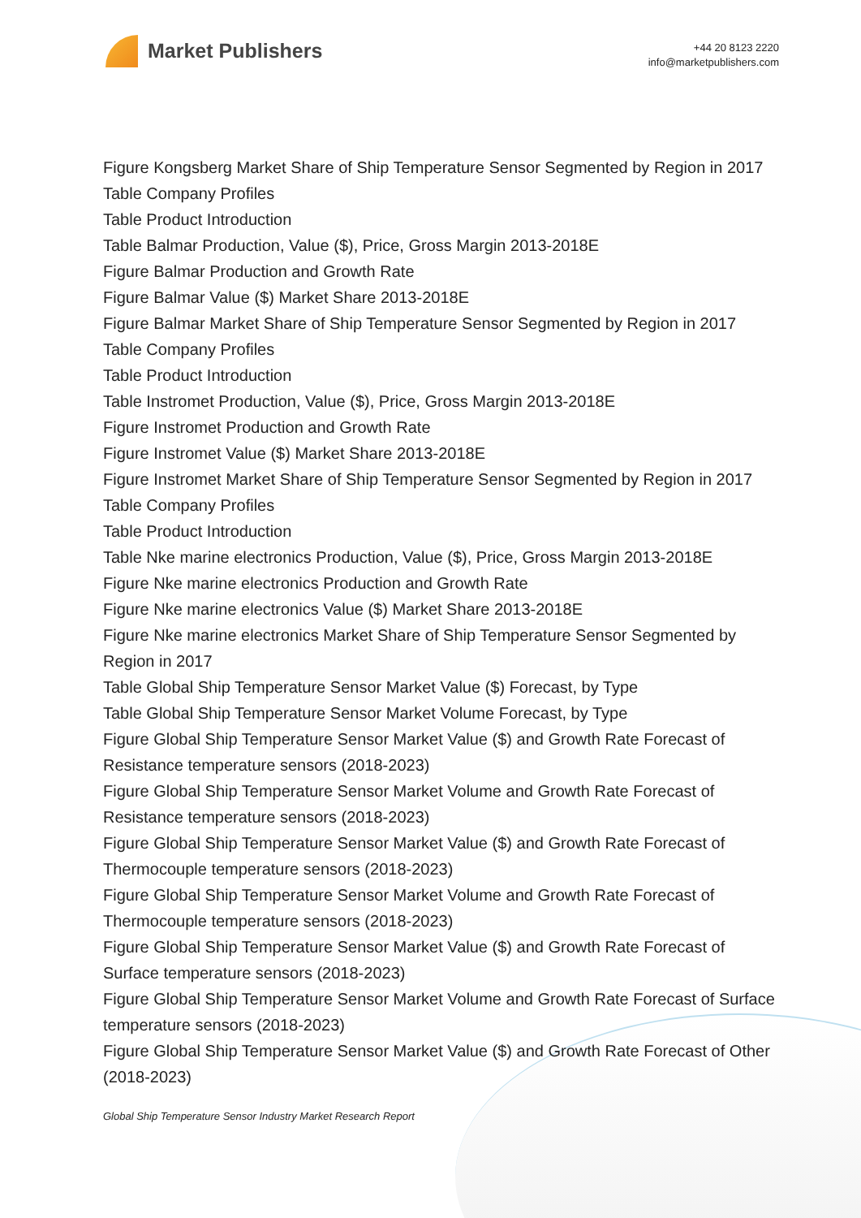Market Publishers
+44 20 8123 2220
info@marketpublishers.com
Figure Kongsberg Market Share of Ship Temperature Sensor Segmented by Region in 2017
Table Company Profiles
Table Product Introduction
Table Balmar Production, Value ($), Price, Gross Margin 2013-2018E
Figure Balmar Production and Growth Rate
Figure Balmar Value ($) Market Share 2013-2018E
Figure Balmar Market Share of Ship Temperature Sensor Segmented by Region in 2017
Table Company Profiles
Table Product Introduction
Table Instromet Production, Value ($), Price, Gross Margin 2013-2018E
Figure Instromet Production and Growth Rate
Figure Instromet Value ($) Market Share 2013-2018E
Figure Instromet Market Share of Ship Temperature Sensor Segmented by Region in 2017
Table Company Profiles
Table Product Introduction
Table Nke marine electronics Production, Value ($), Price, Gross Margin 2013-2018E
Figure Nke marine electronics Production and Growth Rate
Figure Nke marine electronics Value ($) Market Share 2013-2018E
Figure Nke marine electronics Market Share of Ship Temperature Sensor Segmented by Region in 2017
Table Global Ship Temperature Sensor Market Value ($) Forecast, by Type
Table Global Ship Temperature Sensor Market Volume Forecast, by Type
Figure Global Ship Temperature Sensor Market Value ($) and Growth Rate Forecast of Resistance temperature sensors (2018-2023)
Figure Global Ship Temperature Sensor Market Volume and Growth Rate Forecast of Resistance temperature sensors (2018-2023)
Figure Global Ship Temperature Sensor Market Value ($) and Growth Rate Forecast of Thermocouple temperature sensors (2018-2023)
Figure Global Ship Temperature Sensor Market Volume and Growth Rate Forecast of Thermocouple temperature sensors (2018-2023)
Figure Global Ship Temperature Sensor Market Value ($) and Growth Rate Forecast of Surface temperature sensors (2018-2023)
Figure Global Ship Temperature Sensor Market Volume and Growth Rate Forecast of Surface temperature sensors (2018-2023)
Figure Global Ship Temperature Sensor Market Value ($) and Growth Rate Forecast of Other (2018-2023)
Global Ship Temperature Sensor Industry Market Research Report